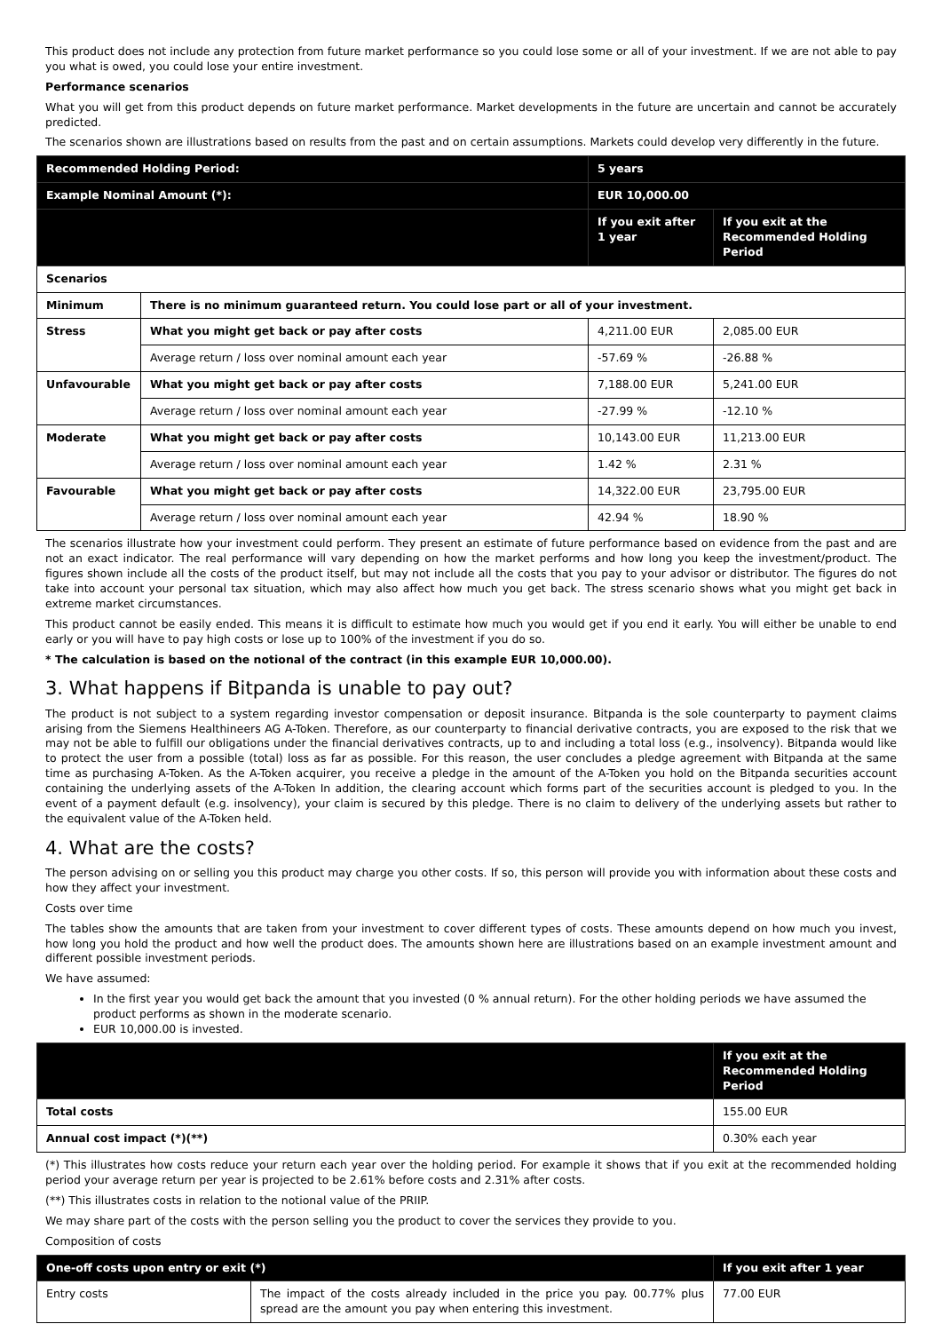This product does not include any protection from future market performance so you could lose some or all of your investment. If we are not able to pay you what is owed, you could lose your entire investment.
Performance scenarios
What you will get from this product depends on future market performance. Market developments in the future are uncertain and cannot be accurately predicted.
The scenarios shown are illustrations based on results from the past and on certain assumptions. Markets could develop very differently in the future.
| Recommended Holding Period: | | 5 years | |
| Example Nominal Amount (*): | | EUR 10,000.00 | |
| | | If you exit after 1 year | If you exit at the Recommended Holding Period |
| Scenarios | | | |
| Minimum | There is no minimum guaranteed return. You could lose part or all of your investment. | | |
| Stress | What you might get back or pay after costs | 4,211.00 EUR | 2,085.00 EUR |
| | Average return / loss over nominal amount each year | -57.69 % | -26.88 % |
| Unfavourable | What you might get back or pay after costs | 7,188.00 EUR | 5,241.00 EUR |
| | Average return / loss over nominal amount each year | -27.99 % | -12.10 % |
| Moderate | What you might get back or pay after costs | 10,143.00 EUR | 11,213.00 EUR |
| | Average return / loss over nominal amount each year | 1.42 % | 2.31 % |
| Favourable | What you might get back or pay after costs | 14,322.00 EUR | 23,795.00 EUR |
| | Average return / loss over nominal amount each year | 42.94 % | 18.90 % |
The scenarios illustrate how your investment could perform. They present an estimate of future performance based on evidence from the past and are not an exact indicator. The real performance will vary depending on how the market performs and how long you keep the investment/product. The figures shown include all the costs of the product itself, but may not include all the costs that you pay to your advisor or distributor. The figures do not take into account your personal tax situation, which may also affect how much you get back. The stress scenario shows what you might get back in extreme market circumstances.
This product cannot be easily ended. This means it is difficult to estimate how much you would get if you end it early. You will either be unable to end early or you will have to pay high costs or lose up to 100% of the investment if you do so.
* The calculation is based on the notional of the contract (in this example EUR 10,000.00).
3. What happens if Bitpanda is unable to pay out?
The product is not subject to a system regarding investor compensation or deposit insurance. Bitpanda is the sole counterparty to payment claims arising from the Siemens Healthineers AG A-Token. Therefore, as our counterparty to financial derivative contracts, you are exposed to the risk that we may not be able to fulfill our obligations under the financial derivatives contracts, up to and including a total loss (e.g., insolvency). Bitpanda would like to protect the user from a possible (total) loss as far as possible. For this reason, the user concludes a pledge agreement with Bitpanda at the same time as purchasing A-Token. As the A-Token acquirer, you receive a pledge in the amount of the A-Token you hold on the Bitpanda securities account containing the underlying assets of the A-Token In addition, the clearing account which forms part of the securities account is pledged to you. In the event of a payment default (e.g. insolvency), your claim is secured by this pledge. There is no claim to delivery of the underlying assets but rather to the equivalent value of the A-Token held.
4. What are the costs?
The person advising on or selling you this product may charge you other costs. If so, this person will provide you with information about these costs and how they affect your investment.
Costs over time
The tables show the amounts that are taken from your investment to cover different types of costs. These amounts depend on how much you invest, how long you hold the product and how well the product does. The amounts shown here are illustrations based on an example investment amount and different possible investment periods.
We have assumed:
In the first year you would get back the amount that you invested (0 % annual return). For the other holding periods we have assumed the product performs as shown in the moderate scenario.
EUR 10,000.00 is invested.
| | If you exit at the Recommended Holding Period |
| Total costs | 155.00 EUR |
| Annual cost impact (*)(**) | 0.30% each year |
(*) This illustrates how costs reduce your return each year over the holding period. For example it shows that if you exit at the recommended holding period your average return per year is projected to be 2.61% before costs and 2.31% after costs.
(**) This illustrates costs in relation to the notional value of the PRIIP.
We may share part of the costs with the person selling you the product to cover the services they provide to you.
Composition of costs
| One-off costs upon entry or exit (*) | | | If you exit after 1 year |
| Entry costs | The impact of the costs already included in the price you pay. 00.77% plus spread are the amount you pay when entering this investment. | 77.00 EUR | |